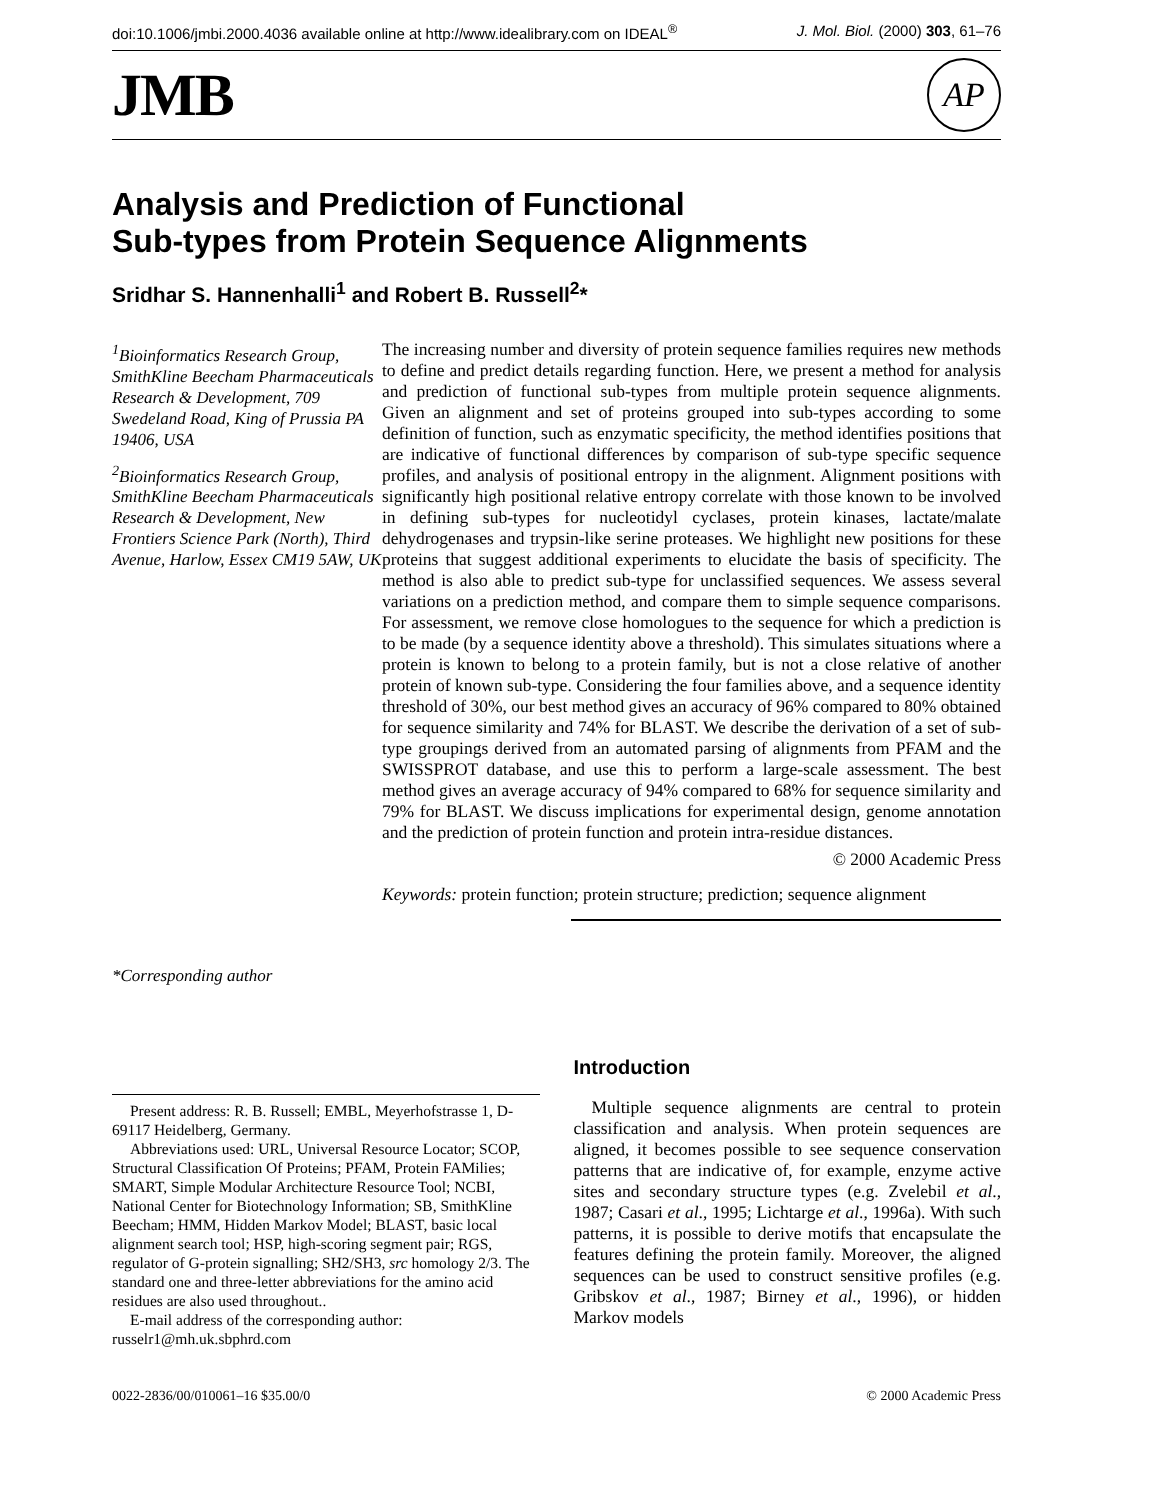doi:10.1006/jmbi.2000.4036 available online at http://www.idealibrary.com on IDEAL<sup>®</sup> J. Mol. Biol. (2000) 303, 61–76
JMB AP
Analysis and Prediction of Functional
Sub-types from Protein Sequence Alignments
Sridhar S. Hannenhalli<sup>1</sup> and Robert B. Russell<sup>2</sup>*
<sup>1</sup> Bioinformatics Research Group, SmithKline Beecham Pharmaceuticals Research & Development, 709 Swedeland Road, King of Prussia PA 19406, USA
<sup>2</sup> Bioinformatics Research Group, SmithKline Beecham Pharmaceuticals Research & Development, New Frontiers Science Park (North), Third Avenue, Harlow, Essex CM19 5AW, UK
*Corresponding author
The increasing number and diversity of protein sequence families requires new methods to define and predict details regarding function. Here, we present a method for analysis and prediction of functional sub-types from multiple protein sequence alignments. Given an alignment and set of proteins grouped into sub-types according to some definition of function, such as enzymatic specificity, the method identifies positions that are indicative of functional differences by comparison of sub-type specific sequence profiles, and analysis of positional entropy in the alignment. Alignment positions with significantly high positional relative entropy correlate with those known to be involved in defining sub-types for nucleotidyl cyclases, protein kinases, lactate/malate dehydrogenases and trypsin-like serine proteases. We highlight new positions for these proteins that suggest additional experiments to elucidate the basis of specificity. The method is also able to predict sub-type for unclassified sequences. We assess several variations on a prediction method, and compare them to simple sequence comparisons. For assessment, we remove close homologues to the sequence for which a prediction is to be made (by a sequence identity above a threshold). This simulates situations where a protein is known to belong to a protein family, but is not a close relative of another protein of known sub-type. Considering the four families above, and a sequence identity threshold of 30%, our best method gives an accuracy of 96% compared to 80% obtained for sequence similarity and 74% for BLAST. We describe the derivation of a set of sub-type groupings derived from an automated parsing of alignments from PFAM and the SWISSPROT database, and use this to perform a large-scale assessment. The best method gives an average accuracy of 94% compared to 68% for sequence similarity and 79% for BLAST. We discuss implications for experimental design, genome annotation and the prediction of protein function and protein intra-residue distances.
© 2000 Academic Press
Keywords: protein function; protein structure; prediction; sequence alignment
Present address: R. B. Russell; EMBL, Meyerhofstrasse 1, D-69117 Heidelberg, Germany.
Abbreviations used: URL, Universal Resource Locator; SCOP, Structural Classification Of Proteins; PFAM, Protein FAMilies; SMART, Simple Modular Architecture Resource Tool; NCBI, National Center for Biotechnology Information; SB, SmithKline Beecham; HMM, Hidden Markov Model; BLAST, basic local alignment search tool; HSP, high-scoring segment pair; RGS, regulator of G-protein signalling; SH2/SH3, src homology 2/3. The standard one and three-letter abbreviations for the amino acid residues are also used throughout..
E-mail address of the corresponding author: russelr1@mh.uk.sbphrd.com
Introduction
Multiple sequence alignments are central to protein classification and analysis. When protein sequences are aligned, it becomes possible to see sequence conservation patterns that are indicative of, for example, enzyme active sites and secondary structure types (e.g. Zvelebil et al., 1987; Casari et al., 1995; Lichtarge et al., 1996a). With such patterns, it is possible to derive motifs that encapsulate the features defining the protein family. Moreover, the aligned sequences can be used to construct sensitive profiles (e.g. Gribskov et al., 1987; Birney et al., 1996), or hidden Markov models
0022-2836/00/010061–16 $35.00/0 © 2000 Academic Press